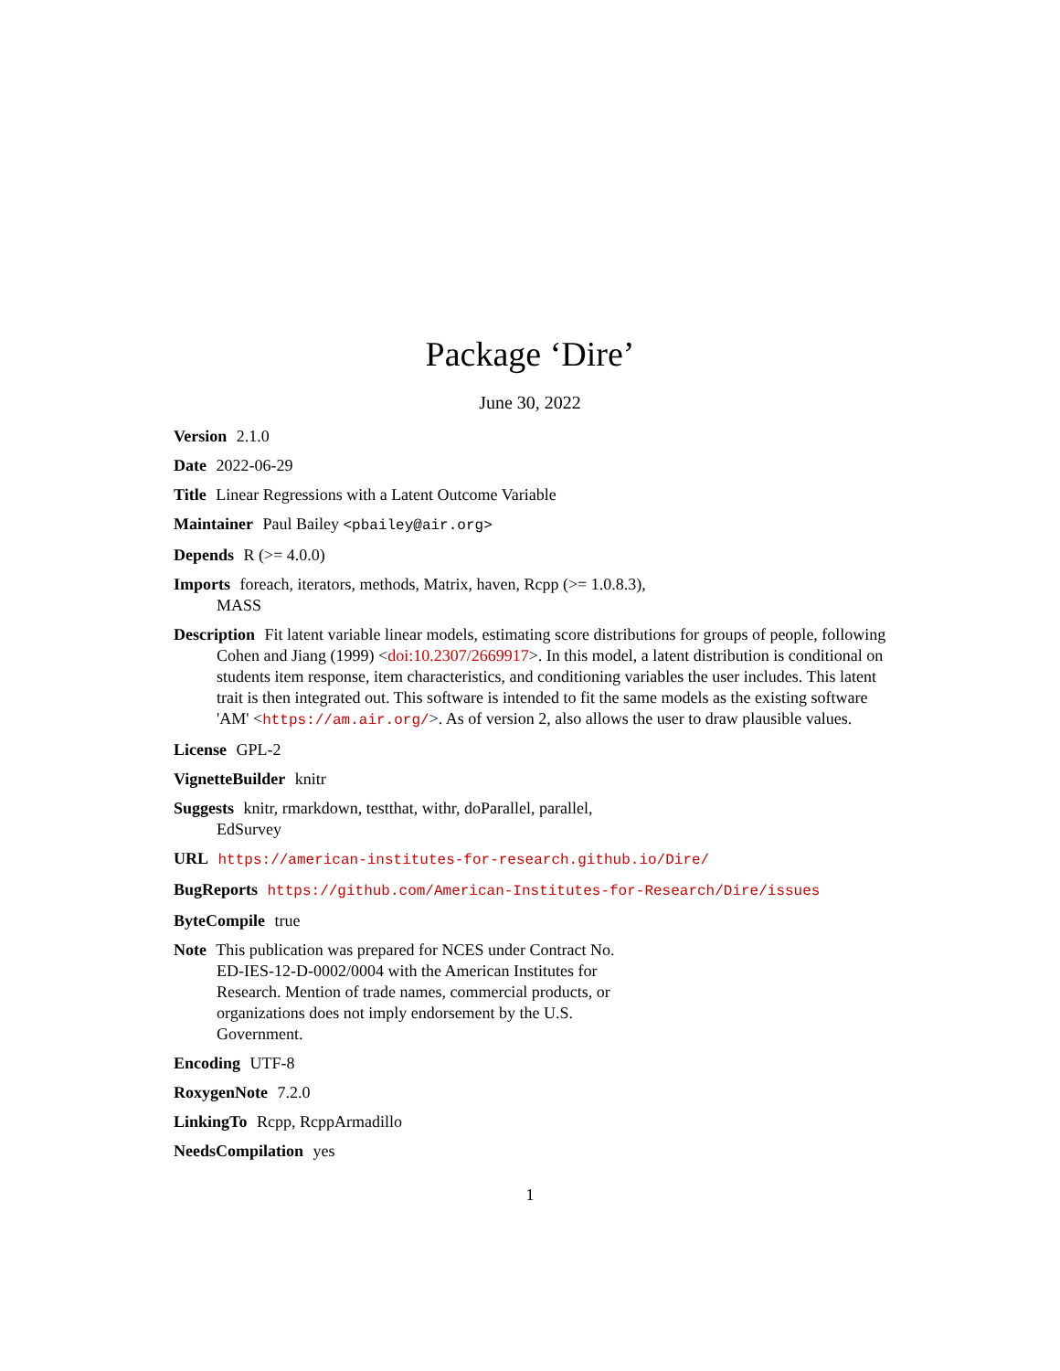Package ‘Dire’
June 30, 2022
Version 2.1.0
Date 2022-06-29
Title Linear Regressions with a Latent Outcome Variable
Maintainer Paul Bailey <pbailey@air.org>
Depends R (>= 4.0.0)
Imports foreach, iterators, methods, Matrix, haven, Rcpp (>= 1.0.8.3),
MASS
Description Fit latent variable linear models, estimating score distributions for groups of people, following Cohen and Jiang (1999) <doi:10.2307/2669917>. In this model, a latent distribution is conditional on students item response, item characteristics, and conditioning variables the user includes. This latent trait is then integrated out. This software is intended to fit the same models as the existing software 'AM' <https://am.air.org/>. As of version 2, also allows the user to draw plausible values.
License GPL-2
VignetteBuilder knitr
Suggests knitr, rmarkdown, testthat, withr, doParallel, parallel,
EdSurvey
URL https://american-institutes-for-research.github.io/Dire/
BugReports https://github.com/American-Institutes-for-Research/Dire/issues
ByteCompile true
Note This publication was prepared for NCES under Contract No.
ED-IES-12-D-0002/0004 with the American Institutes for
Research. Mention of trade names, commercial products, or
organizations does not imply endorsement by the U.S.
Government.
Encoding UTF-8
RoxygenNote 7.2.0
LinkingTo Rcpp, RcppArmadillo
NeedsCompilation yes
1